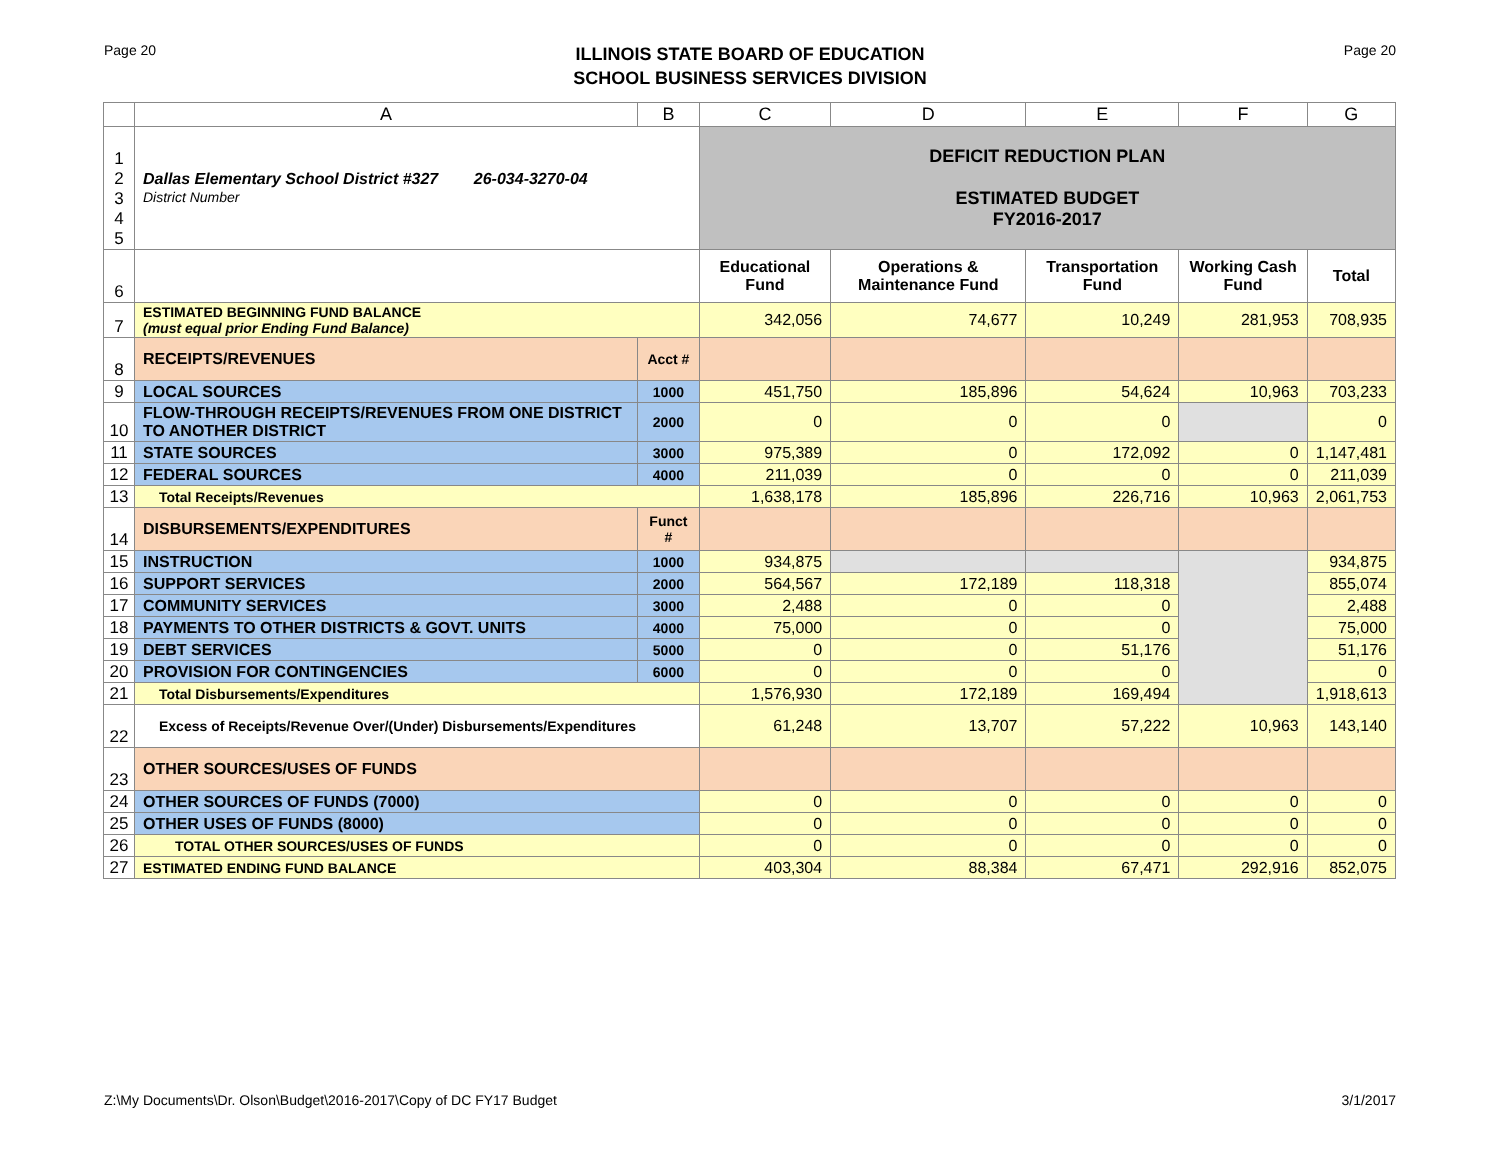Page 20
ILLINOIS STATE BOARD OF EDUCATION
SCHOOL BUSINESS SERVICES DIVISION
Page 20
| | A | B | C | D | E | F | G |
| --- | --- | --- | --- | --- | --- | --- | --- |
| 1 2 3 4 5 | Dallas Elementary School District #327 26-034-3270-04 District Number | | DEFICIT REDUCTION PLAN ESTIMATED BUDGET FY2016-2017 | | | | |
| 6 | | | Educational Fund | Operations & Maintenance Fund | Transportation Fund | Working Cash Fund | Total |
| 7 | ESTIMATED BEGINNING FUND BALANCE (must equal prior Ending Fund Balance) | | 342,056 | 74,677 | 10,249 | 281,953 | 708,935 |
| 8 | RECEIPTS/REVENUES | Acct # | | | | | |
| 9 | LOCAL SOURCES | 1000 | 451,750 | 185,896 | 54,624 | 10,963 | 703,233 |
| 10 | FLOW-THROUGH RECEIPTS/REVENUES FROM ONE DISTRICT TO ANOTHER DISTRICT | 2000 | 0 | 0 | 0 | | 0 |
| 11 | STATE SOURCES | 3000 | 975,389 | 0 | 172,092 | 0 | 1,147,481 |
| 12 | FEDERAL SOURCES | 4000 | 211,039 | 0 | 0 | 0 | 211,039 |
| 13 | Total Receipts/Revenues | | 1,638,178 | 185,896 | 226,716 | 10,963 | 2,061,753 |
| 14 | DISBURSEMENTS/EXPENDITURES | Funct # | | | | | |
| 15 | INSTRUCTION | 1000 | 934,875 | | | | 934,875 |
| 16 | SUPPORT SERVICES | 2000 | 564,567 | 172,189 | 118,318 | | 855,074 |
| 17 | COMMUNITY SERVICES | 3000 | 2,488 | 0 | 0 | | 2,488 |
| 18 | PAYMENTS TO OTHER DISTRICTS & GOVT. UNITS | 4000 | 75,000 | 0 | 0 | | 75,000 |
| 19 | DEBT SERVICES | 5000 | 0 | 0 | 51,176 | | 51,176 |
| 20 | PROVISION FOR CONTINGENCIES | 6000 | 0 | 0 | 0 | | 0 |
| 21 | Total Disbursements/Expenditures | | 1,576,930 | 172,189 | 169,494 | | 1,918,613 |
| 22 | Excess of Receipts/Revenue Over/(Under) Disbursements/Expenditures | | 61,248 | 13,707 | 57,222 | 10,963 | 143,140 |
| 23 | OTHER SOURCES/USES OF FUNDS | | | | | | |
| 24 | OTHER SOURCES OF FUNDS (7000) | | 0 | 0 | 0 | 0 | 0 |
| 25 | OTHER USES OF FUNDS (8000) | | 0 | 0 | 0 | 0 | 0 |
| 26 | TOTAL OTHER SOURCES/USES OF FUNDS | | 0 | 0 | 0 | 0 | 0 |
| 27 | ESTIMATED ENDING FUND BALANCE | | 403,304 | 88,384 | 67,471 | 292,916 | 852,075 |
Z:\My Documents\Dr. Olson\Budget\2016-2017\Copy of DC FY17 Budget 3/1/2017